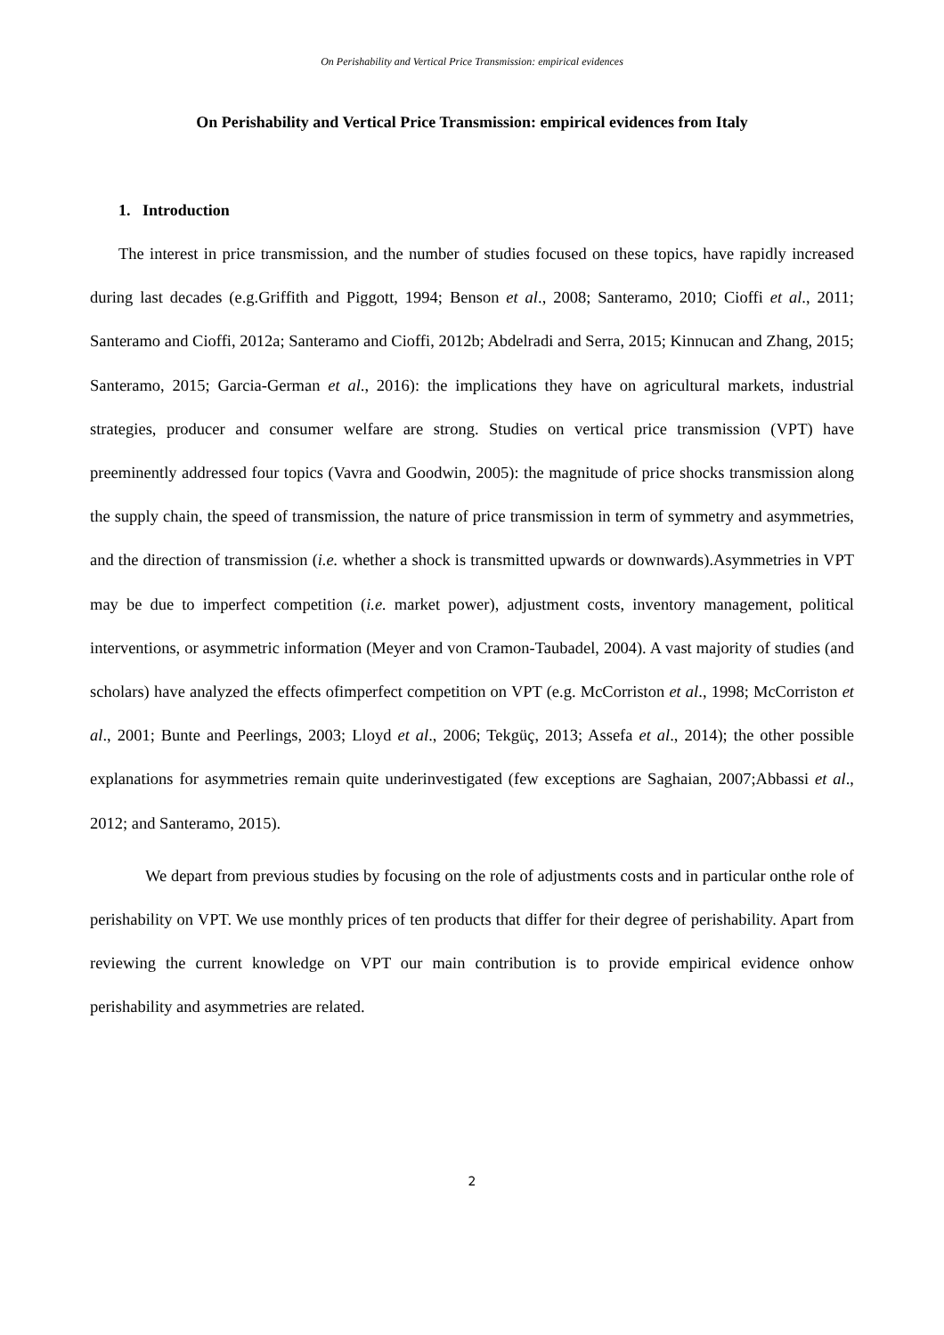On Perishability and Vertical Price Transmission: empirical evidences
On Perishability and Vertical Price Transmission: empirical evidences from Italy
1. Introduction
The interest in price transmission, and the number of studies focused on these topics, have rapidly increased during last decades (e.g.Griffith and Piggott, 1994; Benson et al., 2008; Santeramo, 2010; Cioffi et al., 2011; Santeramo and Cioffi, 2012a; Santeramo and Cioffi, 2012b; Abdelradi and Serra, 2015; Kinnucan and Zhang, 2015; Santeramo, 2015; Garcia-German et al., 2016): the implications they have on agricultural markets, industrial strategies, producer and consumer welfare are strong. Studies on vertical price transmission (VPT) have preeminently addressed four topics (Vavra and Goodwin, 2005): the magnitude of price shocks transmission along the supply chain, the speed of transmission, the nature of price transmission in term of symmetry and asymmetries, and the direction of transmission (i.e. whether a shock is transmitted upwards or downwards).Asymmetries in VPT may be due to imperfect competition (i.e. market power), adjustment costs, inventory management, political interventions, or asymmetric information (Meyer and von Cramon-Taubadel, 2004). A vast majority of studies (and scholars) have analyzed the effects ofimperfect competition on VPT (e.g. McCorriston et al., 1998; McCorriston et al., 2001; Bunte and Peerlings, 2003; Lloyd et al., 2006; Tekgüç, 2013; Assefa et al., 2014); the other possible explanations for asymmetries remain quite underinvestigated (few exceptions are Saghaian, 2007;Abbassi et al., 2012; and Santeramo, 2015).
We depart from previous studies by focusing on the role of adjustments costs and in particular onthe role of perishability on VPT. We use monthly prices of ten products that differ for their degree of perishability. Apart from reviewing the current knowledge on VPT our main contribution is to provide empirical evidence onhow perishability and asymmetries are related.
2